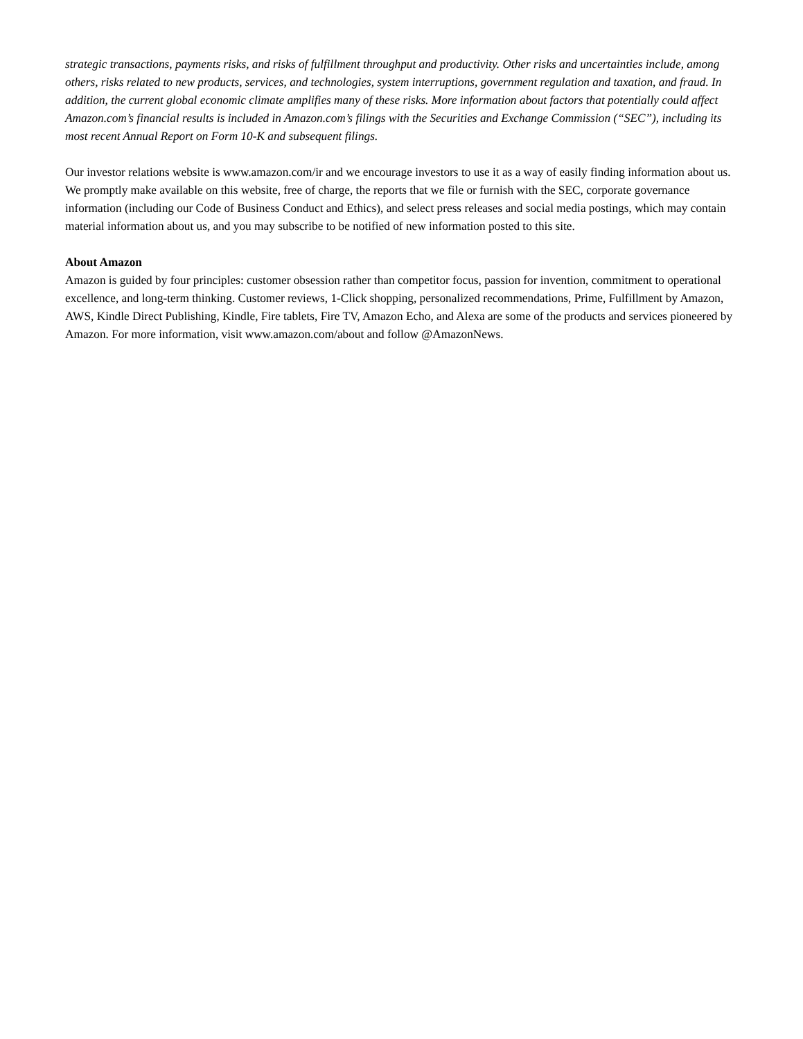strategic transactions, payments risks, and risks of fulfillment throughput and productivity. Other risks and uncertainties include, among others, risks related to new products, services, and technologies, system interruptions, government regulation and taxation, and fraud. In addition, the current global economic climate amplifies many of these risks. More information about factors that potentially could affect Amazon.com’s financial results is included in Amazon.com’s filings with the Securities and Exchange Commission (“SEC”), including its most recent Annual Report on Form 10-K and subsequent filings.
Our investor relations website is www.amazon.com/ir and we encourage investors to use it as a way of easily finding information about us. We promptly make available on this website, free of charge, the reports that we file or furnish with the SEC, corporate governance information (including our Code of Business Conduct and Ethics), and select press releases and social media postings, which may contain material information about us, and you may subscribe to be notified of new information posted to this site.
About Amazon
Amazon is guided by four principles: customer obsession rather than competitor focus, passion for invention, commitment to operational excellence, and long-term thinking. Customer reviews, 1-Click shopping, personalized recommendations, Prime, Fulfillment by Amazon, AWS, Kindle Direct Publishing, Kindle, Fire tablets, Fire TV, Amazon Echo, and Alexa are some of the products and services pioneered by Amazon. For more information, visit www.amazon.com/about and follow @AmazonNews.